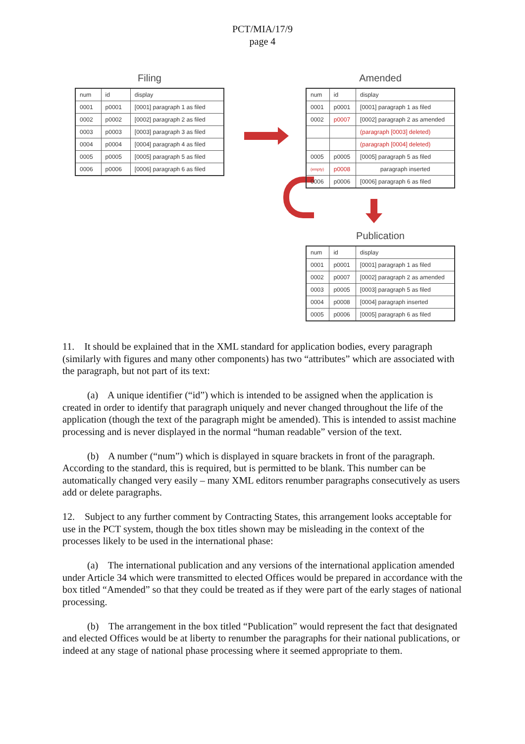PCT/MIA/17/9
page 4
Filing
| num | id | display |
| --- | --- | --- |
| 0001 | p0001 | [0001] paragraph 1 as filed |
| 0002 | p0002 | [0002] paragraph 2 as filed |
| 0003 | p0003 | [0003] paragraph 3 as filed |
| 0004 | p0004 | [0004] paragraph 4 as filed |
| 0005 | p0005 | [0005] paragraph 5 as filed |
| 0006 | p0006 | [0006] paragraph 6 as filed |
Amended
| num | id | display |
| --- | --- | --- |
| 0001 | p0001 | [0001] paragraph 1 as filed |
| 0002 | p0007 | [0002] paragraph 2 as amended |
| | | (paragraph [0003] deleted) |
| | | (paragraph [0004] deleted) |
| 0005 | p0005 | [0005] paragraph 5 as filed |
| (empty) | p0008 | paragraph inserted |
| 0006 | p0006 | [0006] paragraph 6 as filed |
Publication
| num | id | display |
| --- | --- | --- |
| 0001 | p0001 | [0001] paragraph 1 as filed |
| 0002 | p0007 | [0002] paragraph 2 as amended |
| 0003 | p0005 | [0003] paragraph 5 as filed |
| 0004 | p0008 | [0004] paragraph inserted |
| 0005 | p0006 | [0005] paragraph 6 as filed |
11. It should be explained that in the XML standard for application bodies, every paragraph (similarly with figures and many other components) has two “attributes” which are associated with the paragraph, but not part of its text:
(a) A unique identifier (“id”) which is intended to be assigned when the application is created in order to identify that paragraph uniquely and never changed throughout the life of the application (though the text of the paragraph might be amended). This is intended to assist machine processing and is never displayed in the normal “human readable” version of the text.
(b) A number (“num”) which is displayed in square brackets in front of the paragraph. According to the standard, this is required, but is permitted to be blank. This number can be automatically changed very easily – many XML editors renumber paragraphs consecutively as users add or delete paragraphs.
12. Subject to any further comment by Contracting States, this arrangement looks acceptable for use in the PCT system, though the box titles shown may be misleading in the context of the processes likely to be used in the international phase:
(a) The international publication and any versions of the international application amended under Article 34 which were transmitted to elected Offices would be prepared in accordance with the box titled “Amended” so that they could be treated as if they were part of the early stages of national processing.
(b) The arrangement in the box titled “Publication” would represent the fact that designated and elected Offices would be at liberty to renumber the paragraphs for their national publications, or indeed at any stage of national phase processing where it seemed appropriate to them.